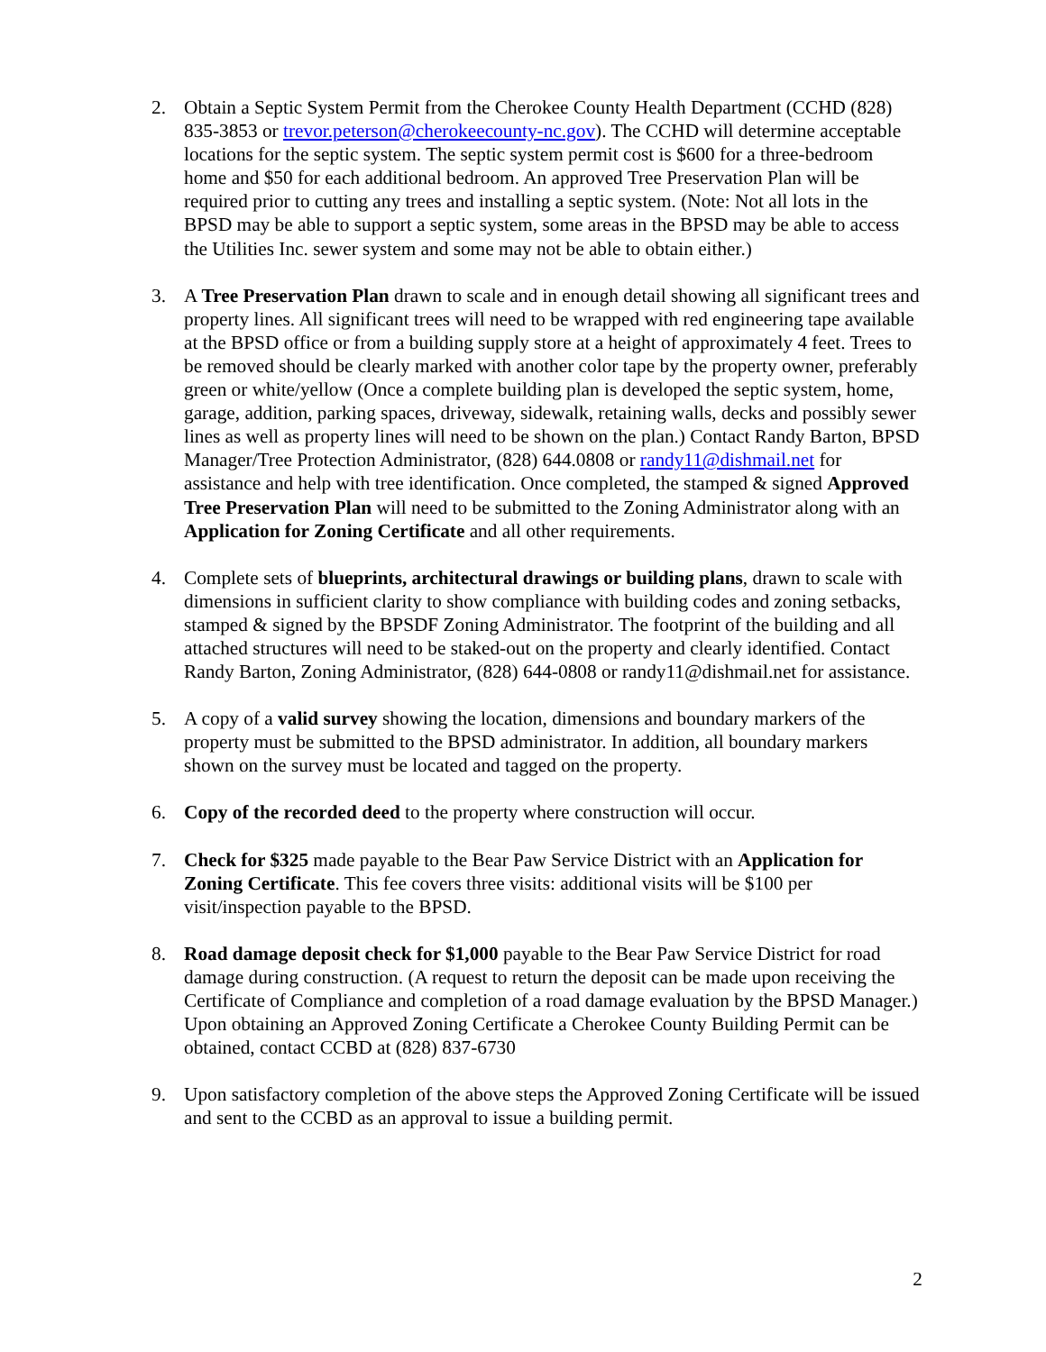2. Obtain a Septic System Permit from the Cherokee County Health Department (CCHD (828) 835-3853 or trevor.peterson@cherokeecounty-nc.gov). The CCHD will determine acceptable locations for the septic system. The septic system permit cost is $600 for a three-bedroom home and $50 for each additional bedroom. An approved Tree Preservation Plan will be required prior to cutting any trees and installing a septic system. (Note: Not all lots in the BPSD may be able to support a septic system, some areas in the BPSD may be able to access the Utilities Inc. sewer system and some may not be able to obtain either.)
3. A Tree Preservation Plan drawn to scale and in enough detail showing all significant trees and property lines. All significant trees will need to be wrapped with red engineering tape available at the BPSD office or from a building supply store at a height of approximately 4 feet. Trees to be removed should be clearly marked with another color tape by the property owner, preferably green or white/yellow (Once a complete building plan is developed the septic system, home, garage, addition, parking spaces, driveway, sidewalk, retaining walls, decks and possibly sewer lines as well as property lines will need to be shown on the plan.) Contact Randy Barton, BPSD Manager/Tree Protection Administrator, (828) 644.0808 or randy11@dishmail.net for assistance and help with tree identification. Once completed, the stamped & signed Approved Tree Preservation Plan will need to be submitted to the Zoning Administrator along with an Application for Zoning Certificate and all other requirements.
4. Complete sets of blueprints, architectural drawings or building plans, drawn to scale with dimensions in sufficient clarity to show compliance with building codes and zoning setbacks, stamped & signed by the BPSDF Zoning Administrator. The footprint of the building and all attached structures will need to be staked-out on the property and clearly identified. Contact Randy Barton, Zoning Administrator, (828) 644-0808 or randy11@dishmail.net for assistance.
5. A copy of a valid survey showing the location, dimensions and boundary markers of the property must be submitted to the BPSD administrator. In addition, all boundary markers shown on the survey must be located and tagged on the property.
6. Copy of the recorded deed to the property where construction will occur.
7. Check for $325 made payable to the Bear Paw Service District with an Application for Zoning Certificate. This fee covers three visits: additional visits will be $100 per visit/inspection payable to the BPSD.
8. Road damage deposit check for $1,000 payable to the Bear Paw Service District for road damage during construction. (A request to return the deposit can be made upon receiving the Certificate of Compliance and completion of a road damage evaluation by the BPSD Manager.) Upon obtaining an Approved Zoning Certificate a Cherokee County Building Permit can be obtained, contact CCBD at (828) 837-6730
9. Upon satisfactory completion of the above steps the Approved Zoning Certificate will be issued and sent to the CCBD as an approval to issue a building permit.
2